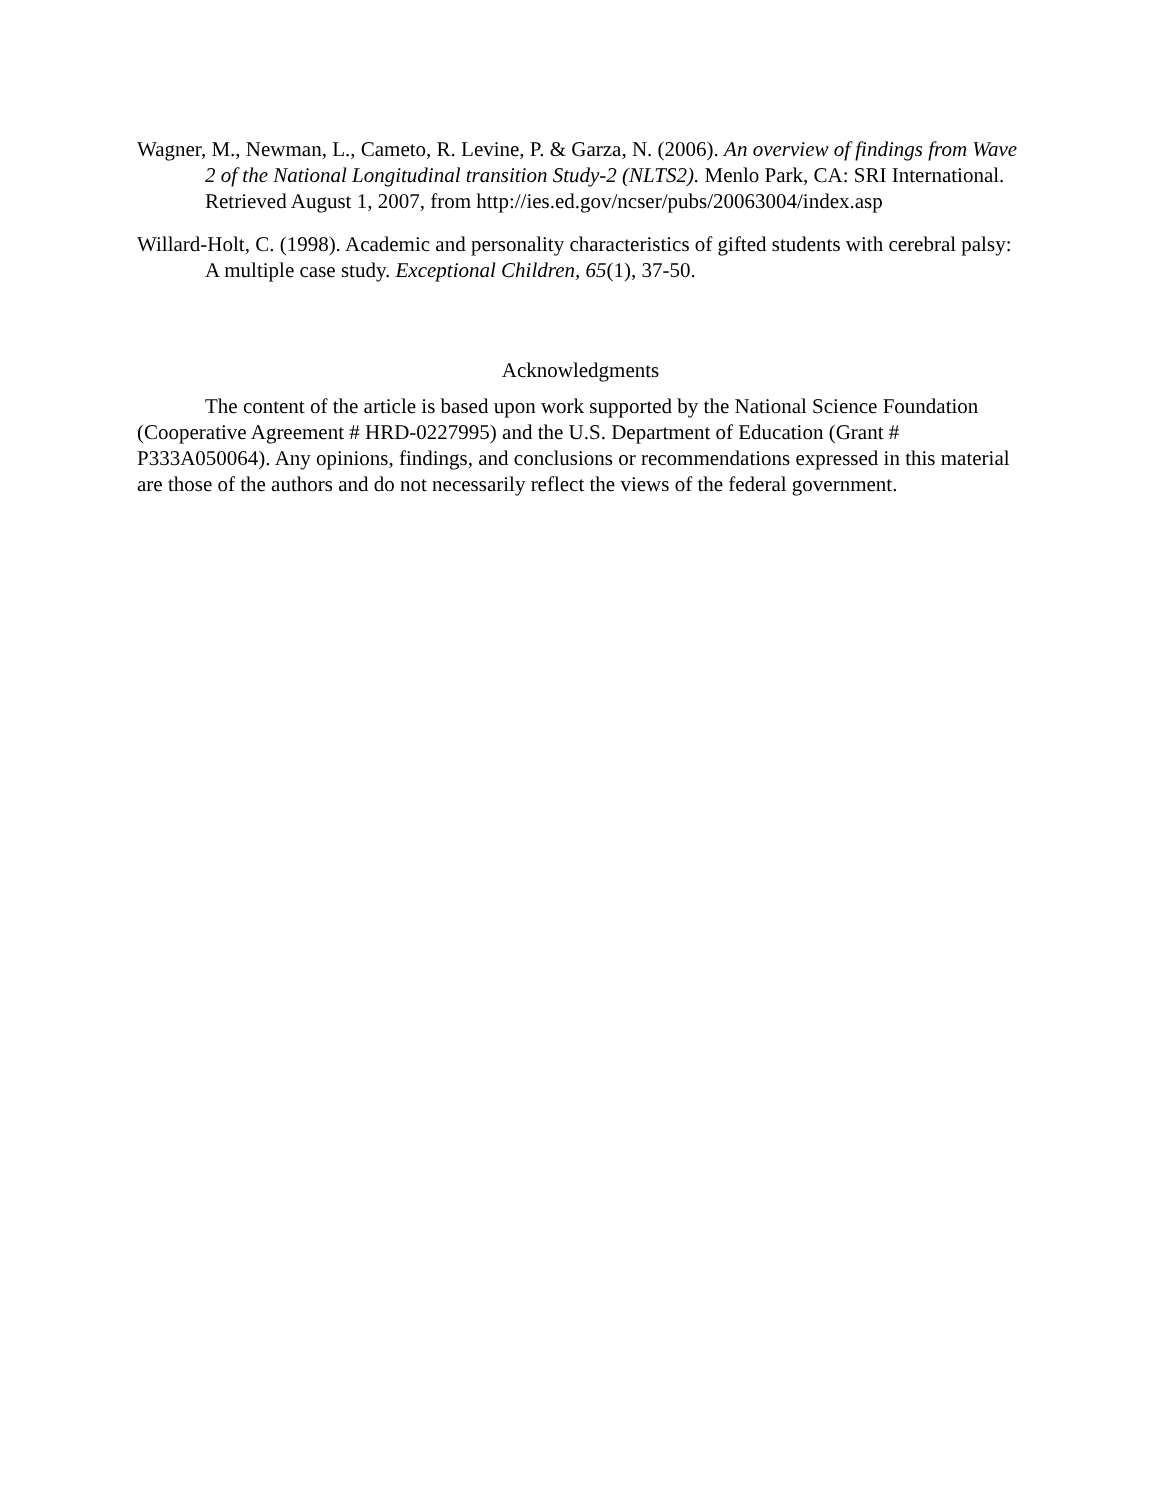Wagner, M., Newman, L., Cameto, R. Levine, P. & Garza, N. (2006). An overview of findings from Wave 2 of the National Longitudinal transition Study-2 (NLTS2). Menlo Park, CA: SRI International. Retrieved August 1, 2007, from http://ies.ed.gov/ncser/pubs/20063004/index.asp
Willard-Holt, C. (1998). Academic and personality characteristics of gifted students with cerebral palsy: A multiple case study. Exceptional Children, 65(1), 37-50.
Acknowledgments
The content of the article is based upon work supported by the National Science Foundation (Cooperative Agreement # HRD-0227995) and the U.S. Department of Education (Grant # P333A050064). Any opinions, findings, and conclusions or recommendations expressed in this material are those of the authors and do not necessarily reflect the views of the federal government.